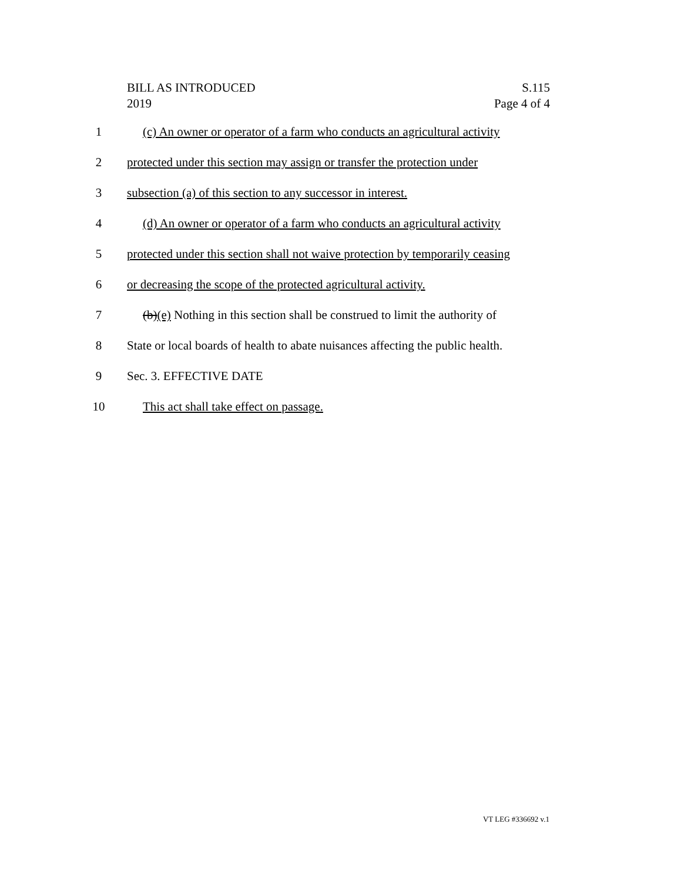BILL AS INTRODUCED S.115
2019 Page 4 of 4
1 (c) An owner or operator of a farm who conducts an agricultural activity
2 protected under this section may assign or transfer the protection under
3 subsection (a) of this section to any successor in interest.
4 (d) An owner or operator of a farm who conducts an agricultural activity
5 protected under this section shall not waive protection by temporarily ceasing
6 or decreasing the scope of the protected agricultural activity.
7 (b)(e) Nothing in this section shall be construed to limit the authority of
8 State or local boards of health to abate nuisances affecting the public health.
9 Sec. 3. EFFECTIVE DATE
10 This act shall take effect on passage.
VT LEG #336692 v.1